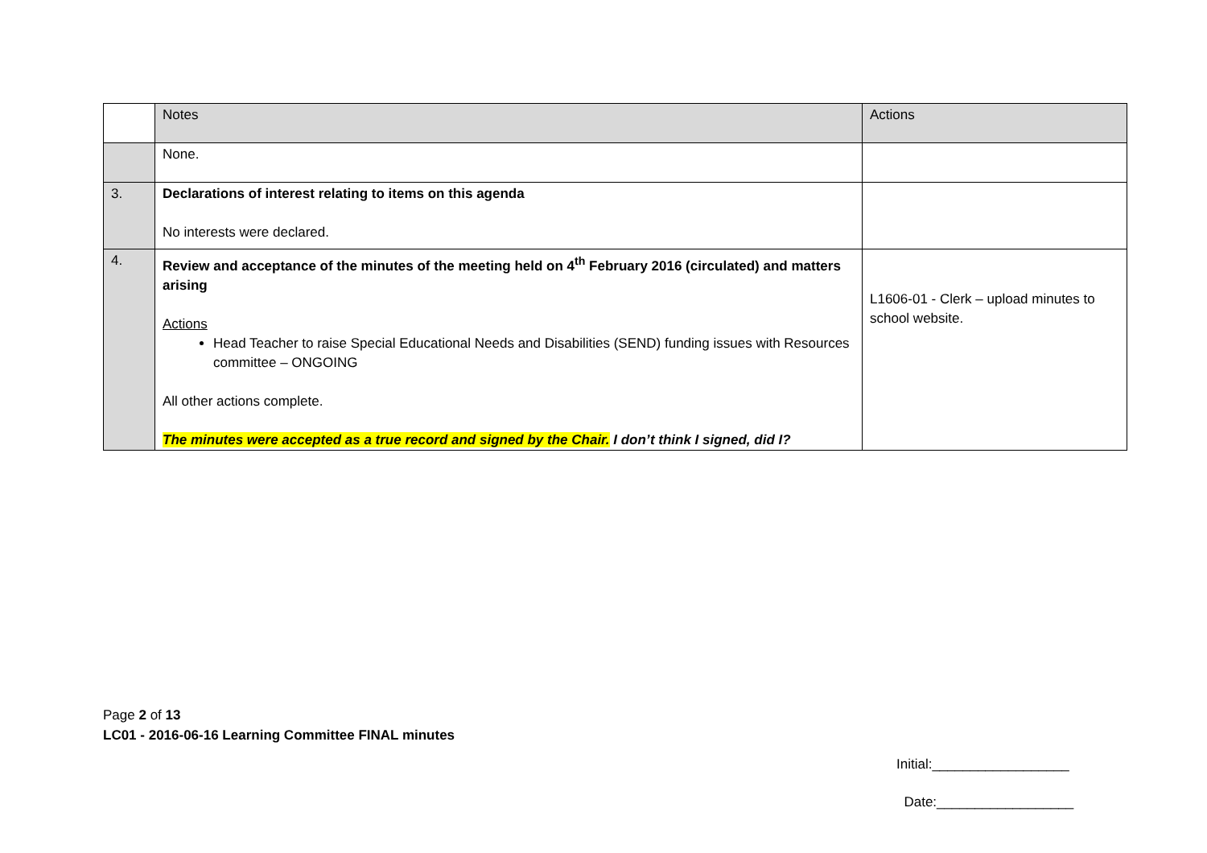| | Notes | Actions |
| | None. | |
| 3. | Declarations of interest relating to items on this agenda No interests were declared. | |
| 4. | Review and acceptance of the minutes of the meeting held on 4<sup>th</sup> February 2016 (circulated) and matters arising Actions Head Teacher to raise Special Educational Needs and Disabilities (SEND) funding issues with Resources committee – ONGOING All other actions complete. The minutes were accepted as a true record and signed by the Chair. I don’t think I signed, did I? | L1606-01 - Clerk – upload minutes to school website. |
Page 2 of 13
LC01 - 2016-06-16 Learning Committee FINAL minutes
Initial:__________________
Date:__________________